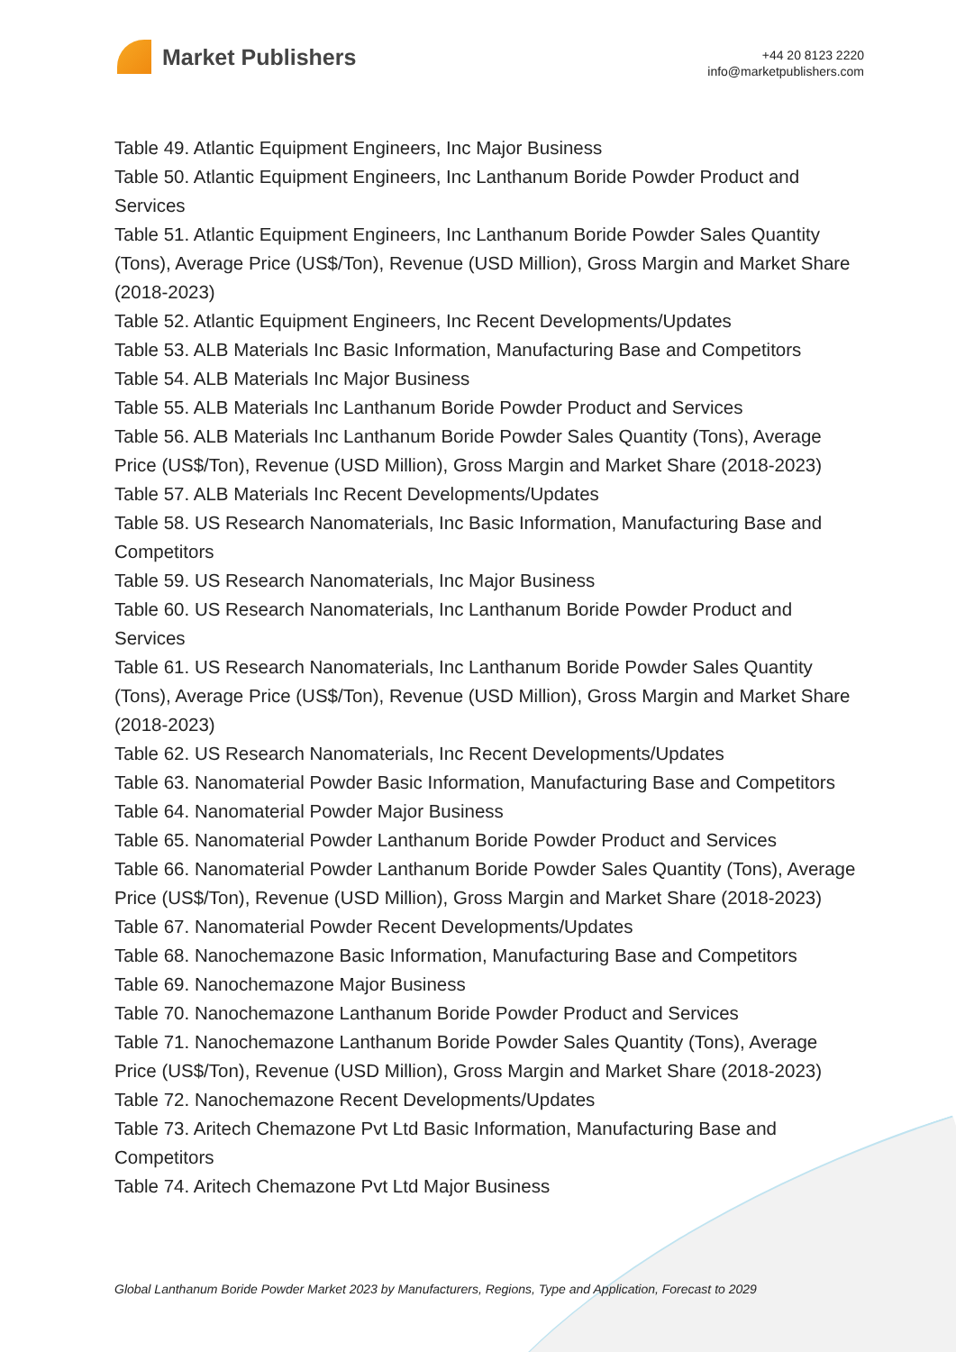Market Publishers
+44 20 8123 2220
info@marketpublishers.com
Table 49. Atlantic Equipment Engineers, Inc Major Business
Table 50. Atlantic Equipment Engineers, Inc Lanthanum Boride Powder Product and Services
Table 51. Atlantic Equipment Engineers, Inc Lanthanum Boride Powder Sales Quantity (Tons), Average Price (US$/Ton), Revenue (USD Million), Gross Margin and Market Share (2018-2023)
Table 52. Atlantic Equipment Engineers, Inc Recent Developments/Updates
Table 53. ALB Materials Inc Basic Information, Manufacturing Base and Competitors
Table 54. ALB Materials Inc Major Business
Table 55. ALB Materials Inc Lanthanum Boride Powder Product and Services
Table 56. ALB Materials Inc Lanthanum Boride Powder Sales Quantity (Tons), Average Price (US$/Ton), Revenue (USD Million), Gross Margin and Market Share (2018-2023)
Table 57. ALB Materials Inc Recent Developments/Updates
Table 58. US Research Nanomaterials, Inc Basic Information, Manufacturing Base and Competitors
Table 59. US Research Nanomaterials, Inc Major Business
Table 60. US Research Nanomaterials, Inc Lanthanum Boride Powder Product and Services
Table 61. US Research Nanomaterials, Inc Lanthanum Boride Powder Sales Quantity (Tons), Average Price (US$/Ton), Revenue (USD Million), Gross Margin and Market Share (2018-2023)
Table 62. US Research Nanomaterials, Inc Recent Developments/Updates
Table 63. Nanomaterial Powder Basic Information, Manufacturing Base and Competitors
Table 64. Nanomaterial Powder Major Business
Table 65. Nanomaterial Powder Lanthanum Boride Powder Product and Services
Table 66. Nanomaterial Powder Lanthanum Boride Powder Sales Quantity (Tons), Average Price (US$/Ton), Revenue (USD Million), Gross Margin and Market Share (2018-2023)
Table 67. Nanomaterial Powder Recent Developments/Updates
Table 68. Nanochemazone Basic Information, Manufacturing Base and Competitors
Table 69. Nanochemazone Major Business
Table 70. Nanochemazone Lanthanum Boride Powder Product and Services
Table 71. Nanochemazone Lanthanum Boride Powder Sales Quantity (Tons), Average Price (US$/Ton), Revenue (USD Million), Gross Margin and Market Share (2018-2023)
Table 72. Nanochemazone Recent Developments/Updates
Table 73. Aritech Chemazone Pvt Ltd Basic Information, Manufacturing Base and Competitors
Table 74. Aritech Chemazone Pvt Ltd Major Business
Global Lanthanum Boride Powder Market 2023 by Manufacturers, Regions, Type and Application, Forecast to 2029